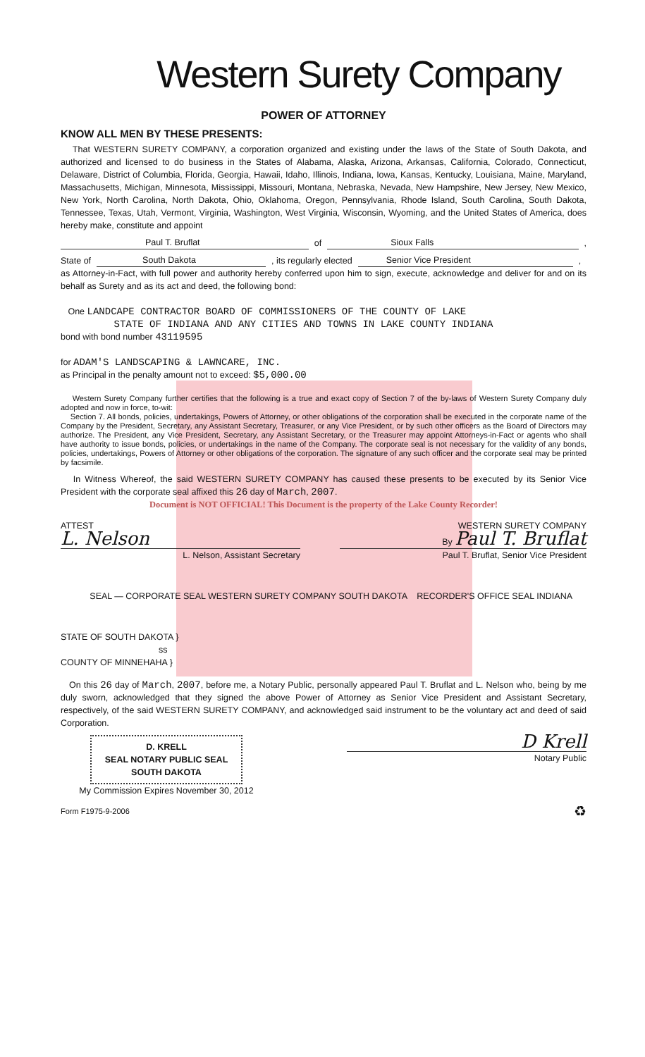Western Surety Company
POWER OF ATTORNEY
KNOW ALL MEN BY THESE PRESENTS:
That WESTERN SURETY COMPANY, a corporation organized and existing under the laws of the State of South Dakota, and authorized and licensed to do business in the States of Alabama, Alaska, Arizona, Arkansas, California, Colorado, Connecticut, Delaware, District of Columbia, Florida, Georgia, Hawaii, Idaho, Illinois, Indiana, Iowa, Kansas, Kentucky, Louisiana, Maine, Maryland, Massachusetts, Michigan, Minnesota, Mississippi, Missouri, Montana, Nebraska, Nevada, New Hampshire, New Jersey, New Mexico, New York, North Carolina, North Dakota, Ohio, Oklahoma, Oregon, Pennsylvania, Rhode Island, South Carolina, South Dakota, Tennessee, Texas, Utah, Vermont, Virginia, Washington, West Virginia, Wisconsin, Wyoming, and the United States of America, does hereby make, constitute and appoint
Paul T. Bruflat of Sioux Falls,
State of South Dakota, its regularly elected Senior Vice President,
as Attorney-in-Fact, with full power and authority hereby conferred upon him to sign, execute, acknowledge and deliver for and on its behalf as Surety and as its act and deed, the following bond:
One LANDCAPE CONTRACTOR BOARD OF COMMISSIONERS OF THE COUNTY OF LAKE
STATE OF INDIANA AND ANY CITIES AND TOWNS IN LAKE COUNTY INDIANA
bond with bond number 43119595
for ADAM'S LANDSCAPING & LAWNCARE, INC.
as Principal in the penalty amount not to exceed: $5,000.00
Western Surety Company further certifies that the following is a true and exact copy of Section 7 of the by-laws of Western Surety Company duly adopted and now in force, to-wit:
Section 7. All bonds, policies, undertakings, Powers of Attorney, or other obligations of the corporation shall be executed in the corporate name of the Company by the President, Secretary, any Assistant Secretary, Treasurer, or any Vice President, or by such other officers as the Board of Directors may authorize. The President, any Vice President, Secretary, any Assistant Secretary, or the Treasurer may appoint Attorneys-in-Fact or agents who shall have authority to issue bonds, policies, or undertakings in the name of the Company. The corporate seal is not necessary for the validity of any bonds, policies, undertakings, Powers of Attorney or other obligations of the corporation. The signature of any such officer and the corporate seal may be printed by facsimile.
In Witness Whereof, the said WESTERN SURETY COMPANY has caused these presents to be executed by its Senior Vice President with the corporate seal affixed this 26 day of March, 2007.
Document is NOT OFFICIAL! This Document is the property of the Lake County Recorder!
ATTEST
L. Nelson
L. Nelson, Assistant Secretary
WESTERN SURETY COMPANY
By Paul T. Bruflat
Paul T. Bruflat, Senior Vice President
SEAL — CORPORATE SEAL WESTERN SURETY COMPANY SOUTH DAKOTA RECORDER'S OFFICE SEAL INDIANA
STATE OF SOUTH DAKOTA }
ss
COUNTY OF MINNEHAHA }
On this 26 day of March, 2007, before me, a Notary Public, personally appeared Paul T. Bruflat and L. Nelson who, being by me duly sworn, acknowledged that they signed the above Power of Attorney as Senior Vice President and Assistant Secretary, respectively, of the said WESTERN SURETY COMPANY, and acknowledged said instrument to be the voluntary act and deed of said Corporation.
D. KRELL
SEAL NOTARY PUBLIC SEAL
SOUTH DAKOTA
My Commission Expires November 30, 2012
D Krell
Notary Public
Form F1975-9-2006 ♻